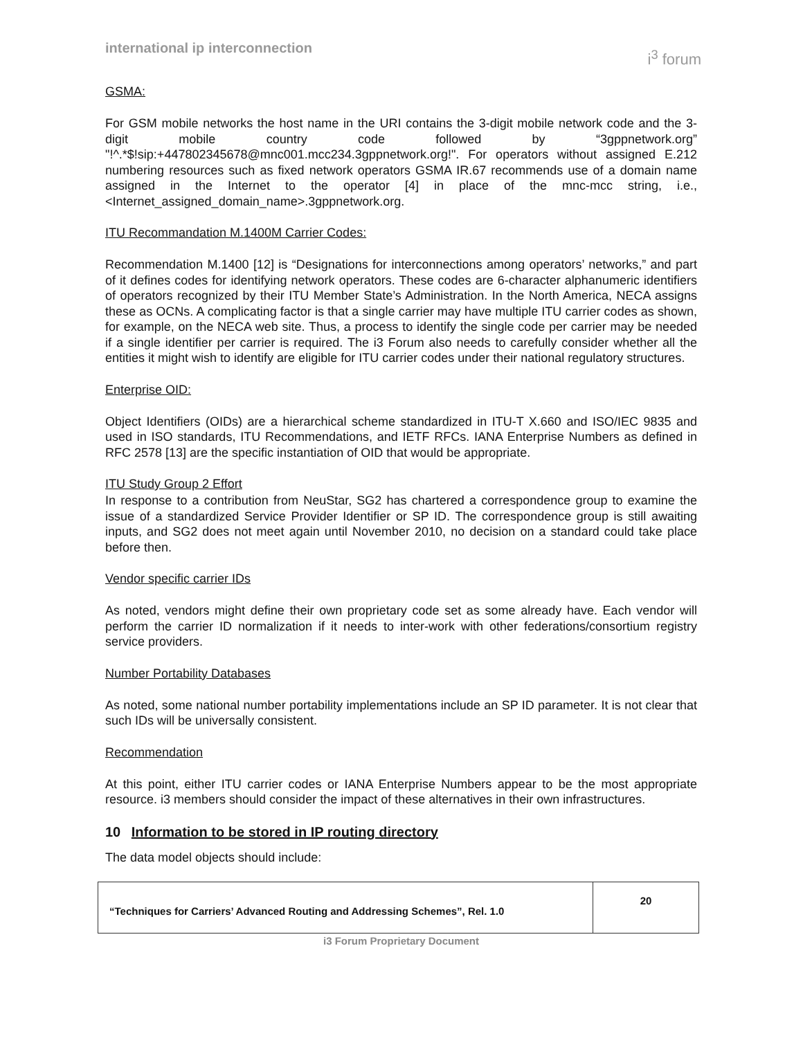international ip interconnection
i<sup>3</sup> forum
GSMA:
For GSM mobile networks the host name in the URI contains the 3-digit mobile network code and the 3-digit mobile country code followed by “3gppnetwork.org” "!^.*$!sip:+447802345678@mnc001.mcc234.3gppnetwork.org!". For operators without assigned E.212 numbering resources such as fixed network operators GSMA IR.67 recommends use of a domain name assigned in the Internet to the operator [4] in place of the mnc-mcc string, i.e., <Internet_assigned_domain_name>.3gppnetwork.org.
ITU Recommandation M.1400M Carrier Codes:
Recommendation M.1400 [12] is “Designations for interconnections among operators’ networks,” and part of it defines codes for identifying network operators. These codes are 6-character alphanumeric identifiers of operators recognized by their ITU Member State’s Administration. In the North America, NECA assigns these as OCNs. A complicating factor is that a single carrier may have multiple ITU carrier codes as shown, for example, on the NECA web site. Thus, a process to identify the single code per carrier may be needed if a single identifier per carrier is required. The i3 Forum also needs to carefully consider whether all the entities it might wish to identify are eligible for ITU carrier codes under their national regulatory structures.
Enterprise OID:
Object Identifiers (OIDs) are a hierarchical scheme standardized in ITU-T X.660 and ISO/IEC 9835 and used in ISO standards, ITU Recommendations, and IETF RFCs. IANA Enterprise Numbers as defined in RFC 2578 [13] are the specific instantiation of OID that would be appropriate.
ITU Study Group 2 Effort
In response to a contribution from NeuStar, SG2 has chartered a correspondence group to examine the issue of a standardized Service Provider Identifier or SP ID. The correspondence group is still awaiting inputs, and SG2 does not meet again until November 2010, no decision on a standard could take place before then.
Vendor specific carrier IDs
As noted, vendors might define their own proprietary code set as some already have. Each vendor will perform the carrier ID normalization if it needs to inter-work with other federations/consortium registry service providers.
Number Portability Databases
As noted, some national number portability implementations include an SP ID parameter. It is not clear that such IDs will be universally consistent.
Recommendation
At this point, either ITU carrier codes or IANA Enterprise Numbers appear to be the most appropriate resource. i3 members should consider the impact of these alternatives in their own infrastructures.
10 Information to be stored in IP routing directory
The data model objects should include:
| “Techniques for Carriers’ Advanced Routing and Addressing Schemes”, Rel. 1.0 | 20 |
i3 Forum Proprietary Document